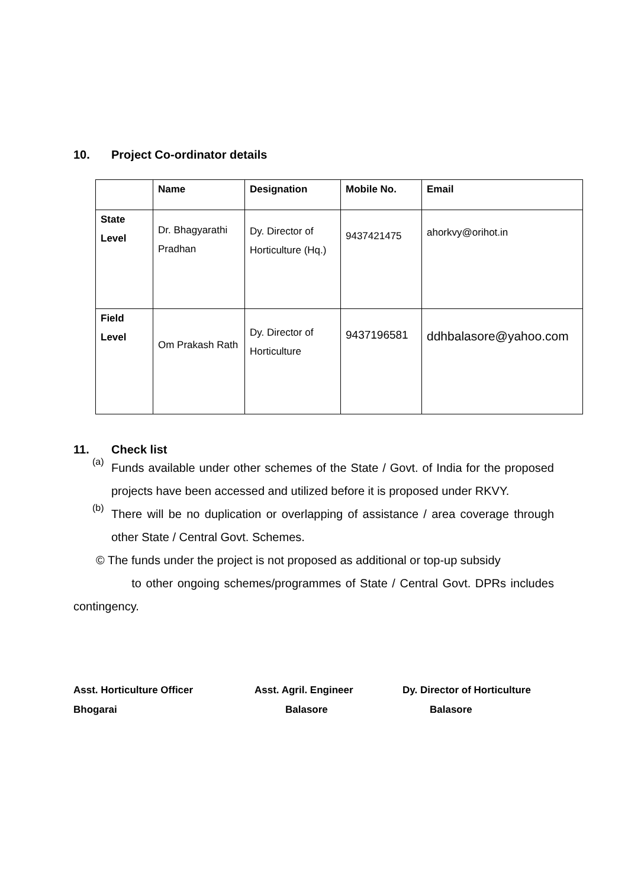10. Project Co-ordinator details
| | Name | Designation | Mobile No. | Email |
| --- | --- | --- | --- | --- |
| State Level | Dr. Bhagyarathi Pradhan | Dy. Director of Horticulture (Hq.) | 9437421475 | ahorkvy@orihot.in |
| Field Level | Om Prakash Rath | Dy. Director of Horticulture | 9437196581 | ddhbalasore@yahoo.com |
11. Check list
(a)
Funds available under other schemes of the State / Govt. of India for the proposed projects have been accessed and utilized before it is proposed under RKVY.
(b)
There will be no duplication or overlapping of assistance / area coverage through other State / Central Govt. Schemes.
© The funds under the project is not proposed as additional or top-up subsidy
to other ongoing schemes/programmes of State / Central Govt. DPRs includes contingency.
Asst. Horticulture Officer
Bhogarai
Asst. Agril. Engineer
Balasore
Dy. Director of Horticulture
Balasore